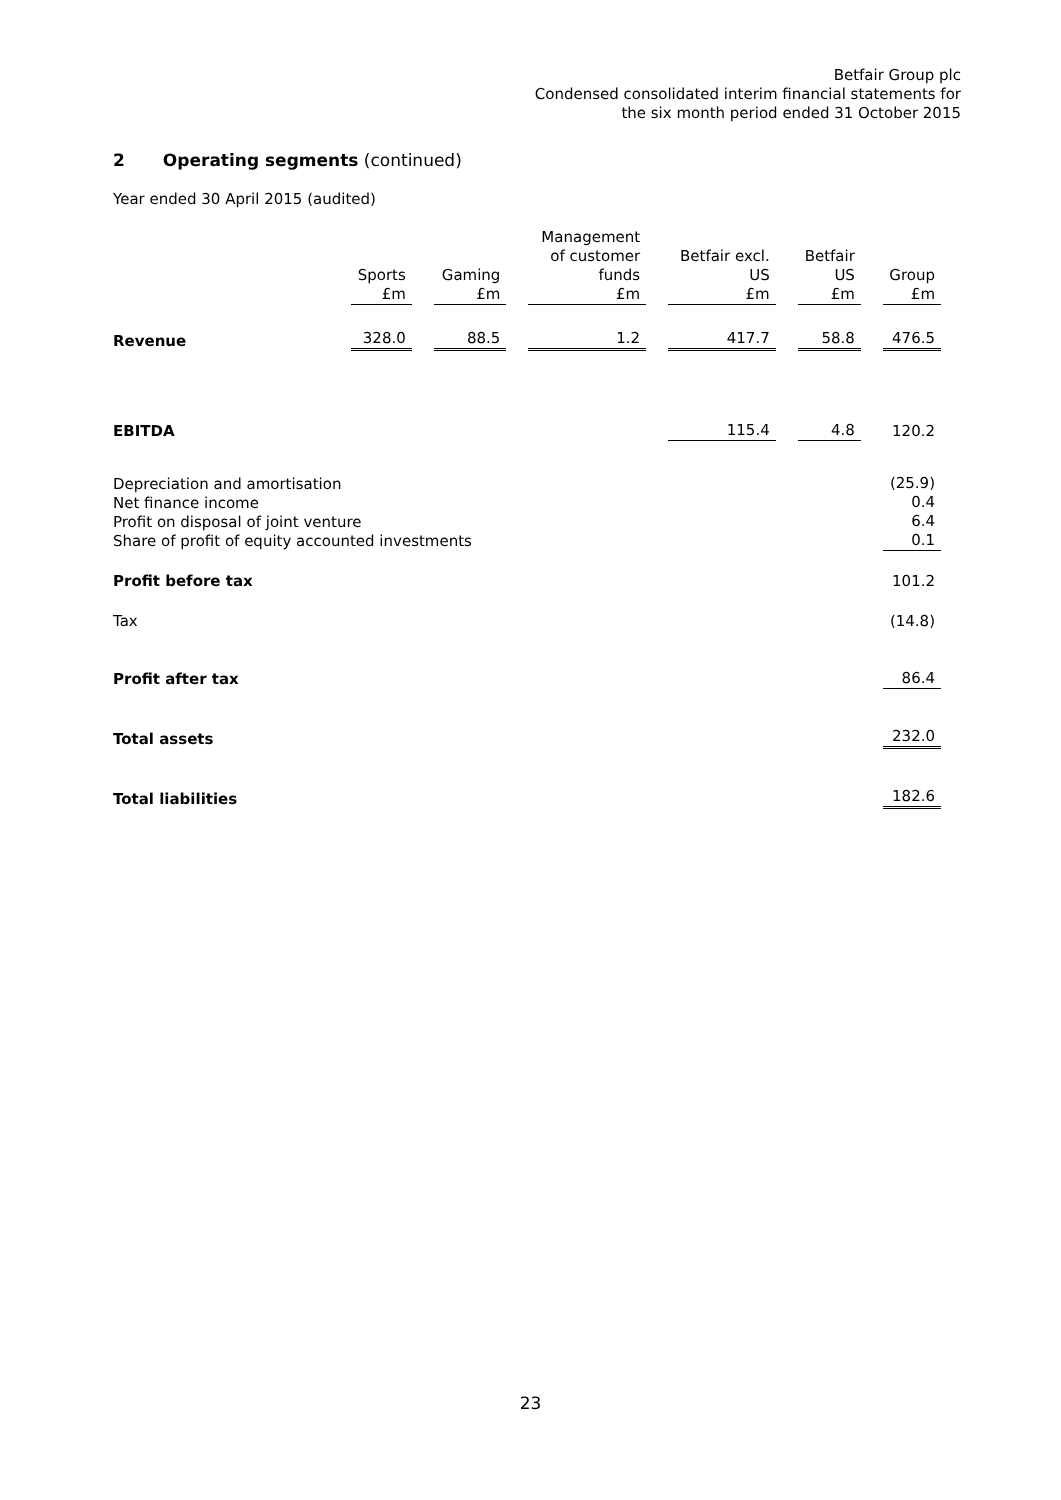Betfair Group plc
Condensed consolidated interim financial statements for
the six month period ended 31 October 2015
2 Operating segments (continued)
Year ended 30 April 2015 (audited)
| | Sports £m | Gaming £m | Management of customer funds £m | Betfair excl. US £m | Betfair US £m | Group £m |
| --- | --- | --- | --- | --- | --- | --- |
| Revenue | 328.0 | 88.5 | 1.2 | 417.7 | 58.8 | 476.5 |
| EBITDA | | | | 115.4 | 4.8 | 120.2 |
| Depreciation and amortisation Net finance income Profit on disposal of joint venture Share of profit of equity accounted investments | | | | | | (25.9) 0.4 6.4 0.1 |
| Profit before tax | | | | | | 101.2 |
| Tax | | | | | | (14.8) |
| Profit after tax | | | | | | 86.4 |
| Total assets | | | | | | 232.0 |
| Total liabilities | | | | | | 182.6 |
23